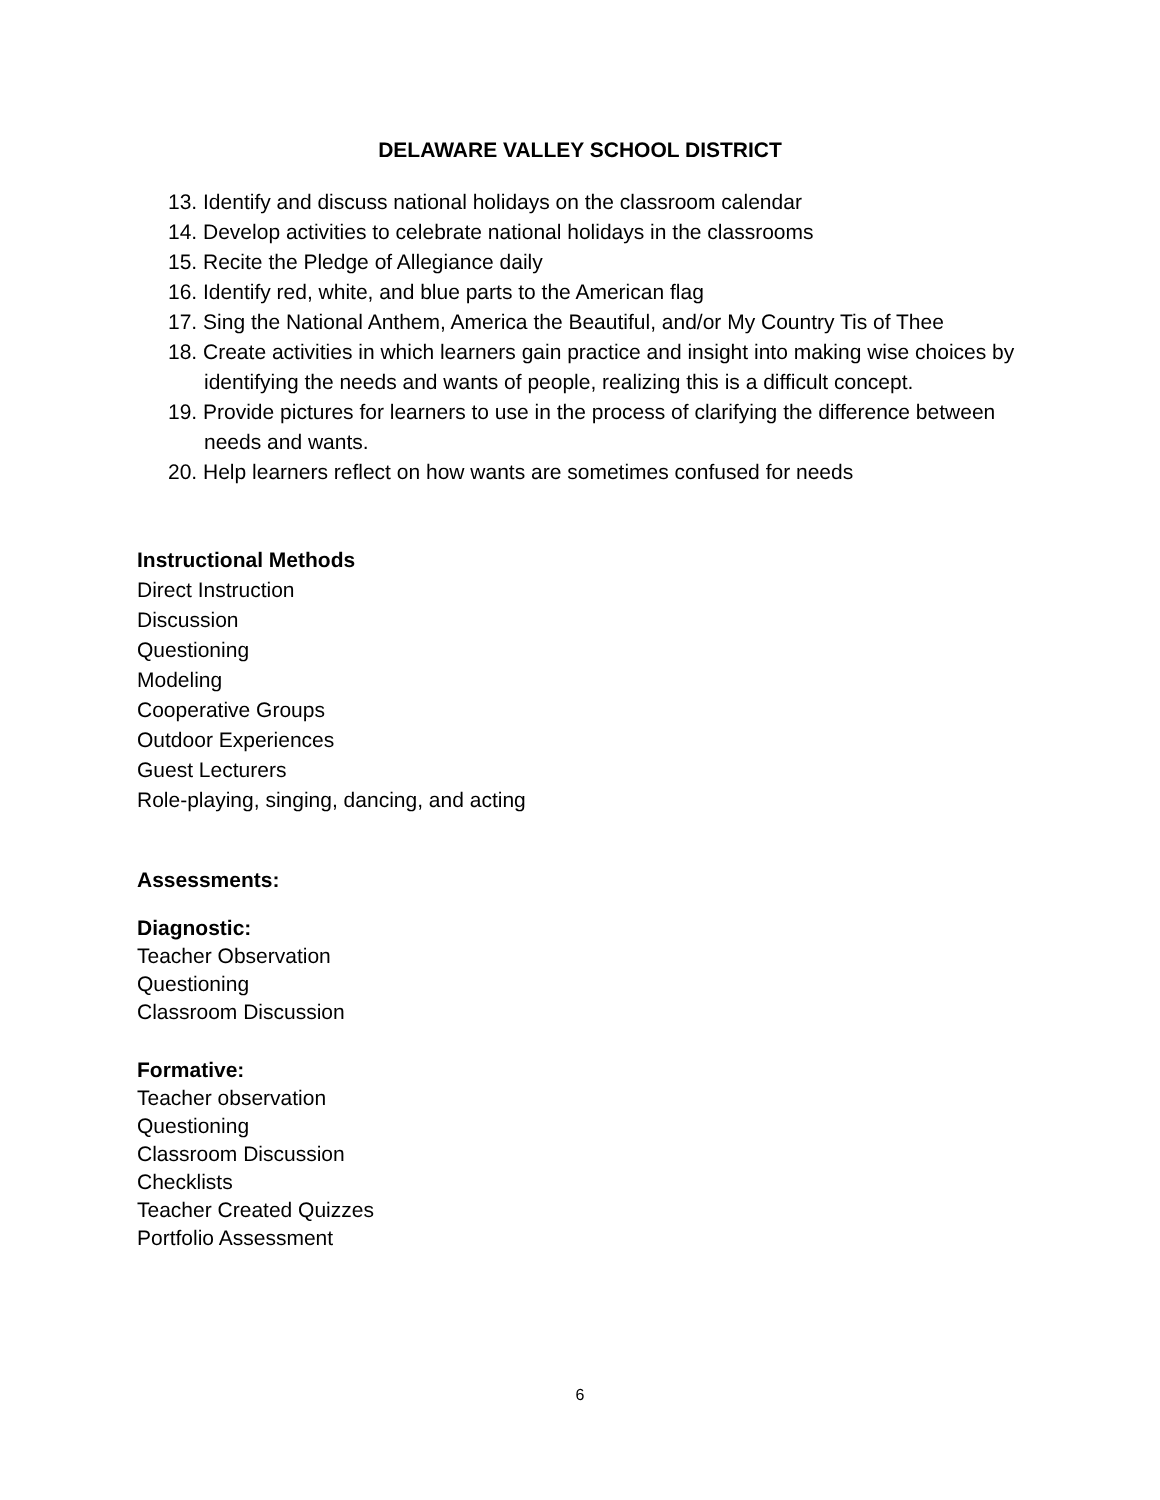DELAWARE VALLEY SCHOOL DISTRICT
13. Identify and discuss national holidays on the classroom calendar
14. Develop activities to celebrate national holidays in the classrooms
15. Recite the Pledge of Allegiance daily
16. Identify red, white, and blue parts to the American flag
17. Sing the National Anthem, America the Beautiful, and/or My Country Tis of Thee
18. Create activities in which learners gain practice and insight into making wise choices by identifying the needs and wants of people, realizing this is a difficult concept.
19. Provide pictures for learners to use in the process of clarifying the difference between needs and wants.
20. Help learners reflect on how wants are sometimes confused for needs
Instructional Methods
Direct Instruction
Discussion
Questioning
Modeling
Cooperative Groups
Outdoor Experiences
Guest Lecturers
Role-playing, singing, dancing, and acting
Assessments:
Diagnostic:
Teacher Observation
Questioning
Classroom Discussion
Formative:
Teacher observation
Questioning
Classroom Discussion
Checklists
Teacher Created Quizzes
Portfolio Assessment
6